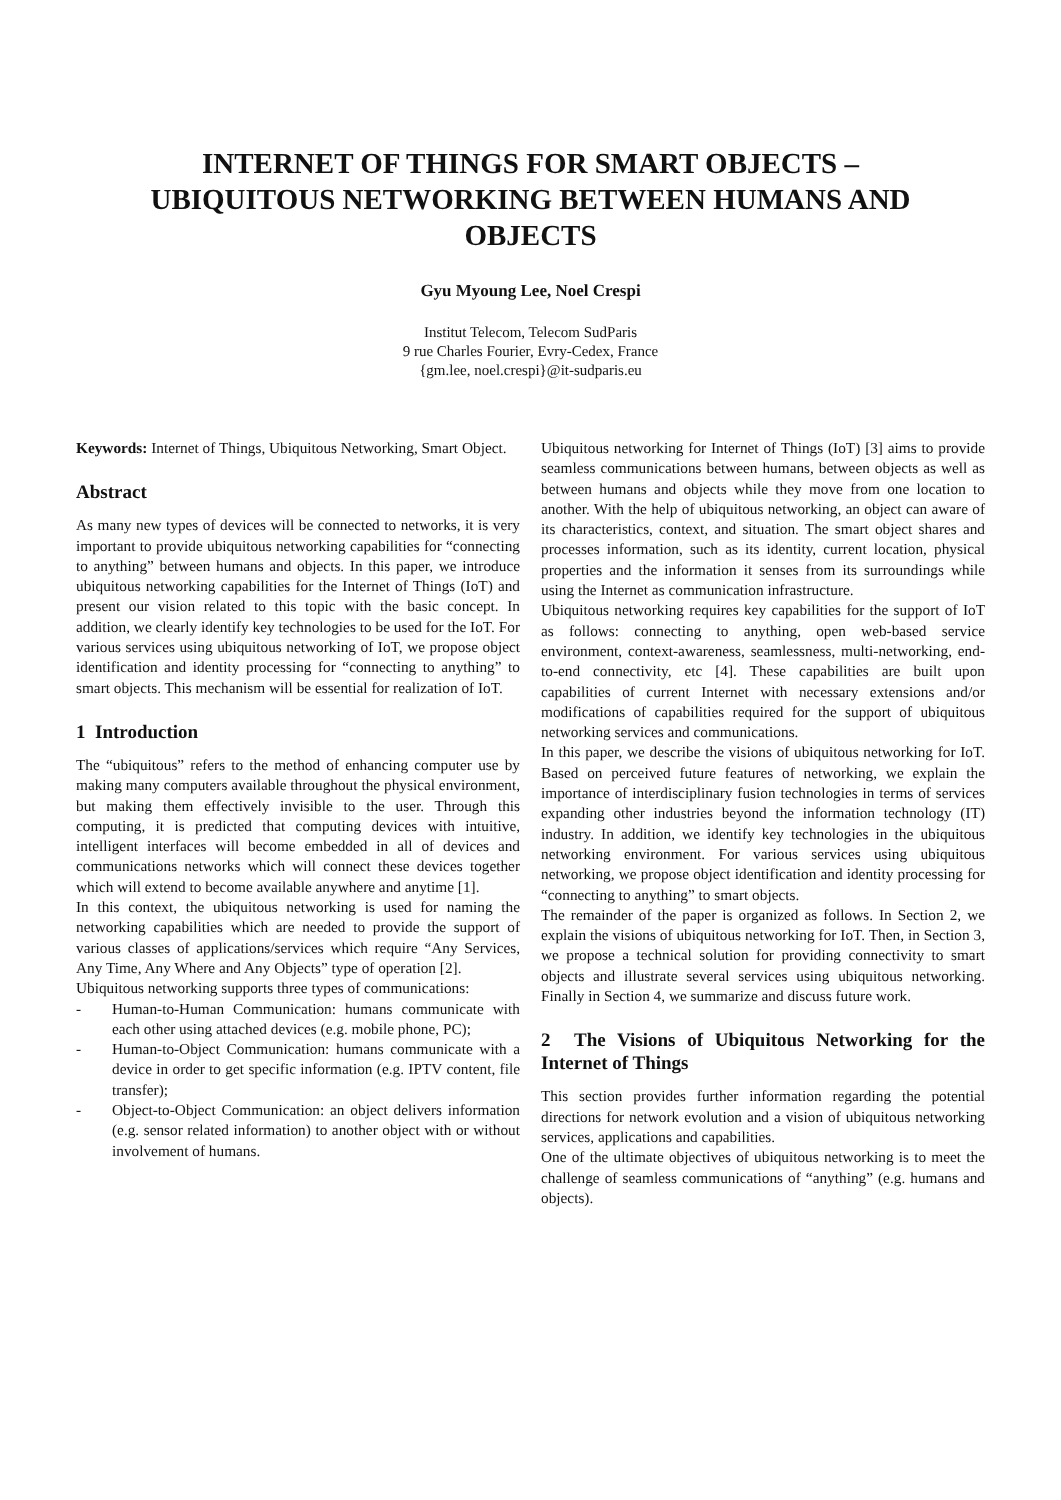INTERNET OF THINGS FOR SMART OBJECTS –
UBIQUITOUS NETWORKING BETWEEN HUMANS AND
OBJECTS
Gyu Myoung Lee, Noel Crespi
Institut Telecom, Telecom SudParis
9 rue Charles Fourier, Evry-Cedex, France
{gm.lee, noel.crespi}@it-sudparis.eu
Keywords: Internet of Things, Ubiquitous Networking, Smart Object.
Abstract
As many new types of devices will be connected to networks, it is very important to provide ubiquitous networking capabilities for “connecting to anything” between humans and objects. In this paper, we introduce ubiquitous networking capabilities for the Internet of Things (IoT) and present our vision related to this topic with the basic concept. In addition, we clearly identify key technologies to be used for the IoT. For various services using ubiquitous networking of IoT, we propose object identification and identity processing for “connecting to anything” to smart objects. This mechanism will be essential for realization of IoT.
1 Introduction
The “ubiquitous” refers to the method of enhancing computer use by making many computers available throughout the physical environment, but making them effectively invisible to the user. Through this computing, it is predicted that computing devices with intuitive, intelligent interfaces will become embedded in all of devices and communications networks which will connect these devices together which will extend to become available anywhere and anytime [1].
In this context, the ubiquitous networking is used for naming the networking capabilities which are needed to provide the support of various classes of applications/services which require “Any Services, Any Time, Any Where and Any Objects” type of operation [2].
Ubiquitous networking supports three types of communications:
- Human-to-Human Communication: humans communicate with each other using attached devices (e.g. mobile phone, PC);
- Human-to-Object Communication: humans communicate with a device in order to get specific information (e.g. IPTV content, file transfer);
- Object-to-Object Communication: an object delivers information (e.g. sensor related information) to another object with or without involvement of humans.
Ubiquitous networking for Internet of Things (IoT) [3] aims to provide seamless communications between humans, between objects as well as between humans and objects while they move from one location to another. With the help of ubiquitous networking, an object can aware of its characteristics, context, and situation. The smart object shares and processes information, such as its identity, current location, physical properties and the information it senses from its surroundings while using the Internet as communication infrastructure.
Ubiquitous networking requires key capabilities for the support of IoT as follows: connecting to anything, open web-based service environment, context-awareness, seamlessness, multi-networking, end-to-end connectivity, etc [4]. These capabilities are built upon capabilities of current Internet with necessary extensions and/or modifications of capabilities required for the support of ubiquitous networking services and communications.
In this paper, we describe the visions of ubiquitous networking for IoT. Based on perceived future features of networking, we explain the importance of interdisciplinary fusion technologies in terms of services expanding other industries beyond the information technology (IT) industry. In addition, we identify key technologies in the ubiquitous networking environment. For various services using ubiquitous networking, we propose object identification and identity processing for “connecting to anything” to smart objects.
The remainder of the paper is organized as follows. In Section 2, we explain the visions of ubiquitous networking for IoT. Then, in Section 3, we propose a technical solution for providing connectivity to smart objects and illustrate several services using ubiquitous networking. Finally in Section 4, we summarize and discuss future work.
2 The Visions of Ubiquitous Networking for the Internet of Things
This section provides further information regarding the potential directions for network evolution and a vision of ubiquitous networking services, applications and capabilities.
One of the ultimate objectives of ubiquitous networking is to meet the challenge of seamless communications of “anything” (e.g. humans and objects).